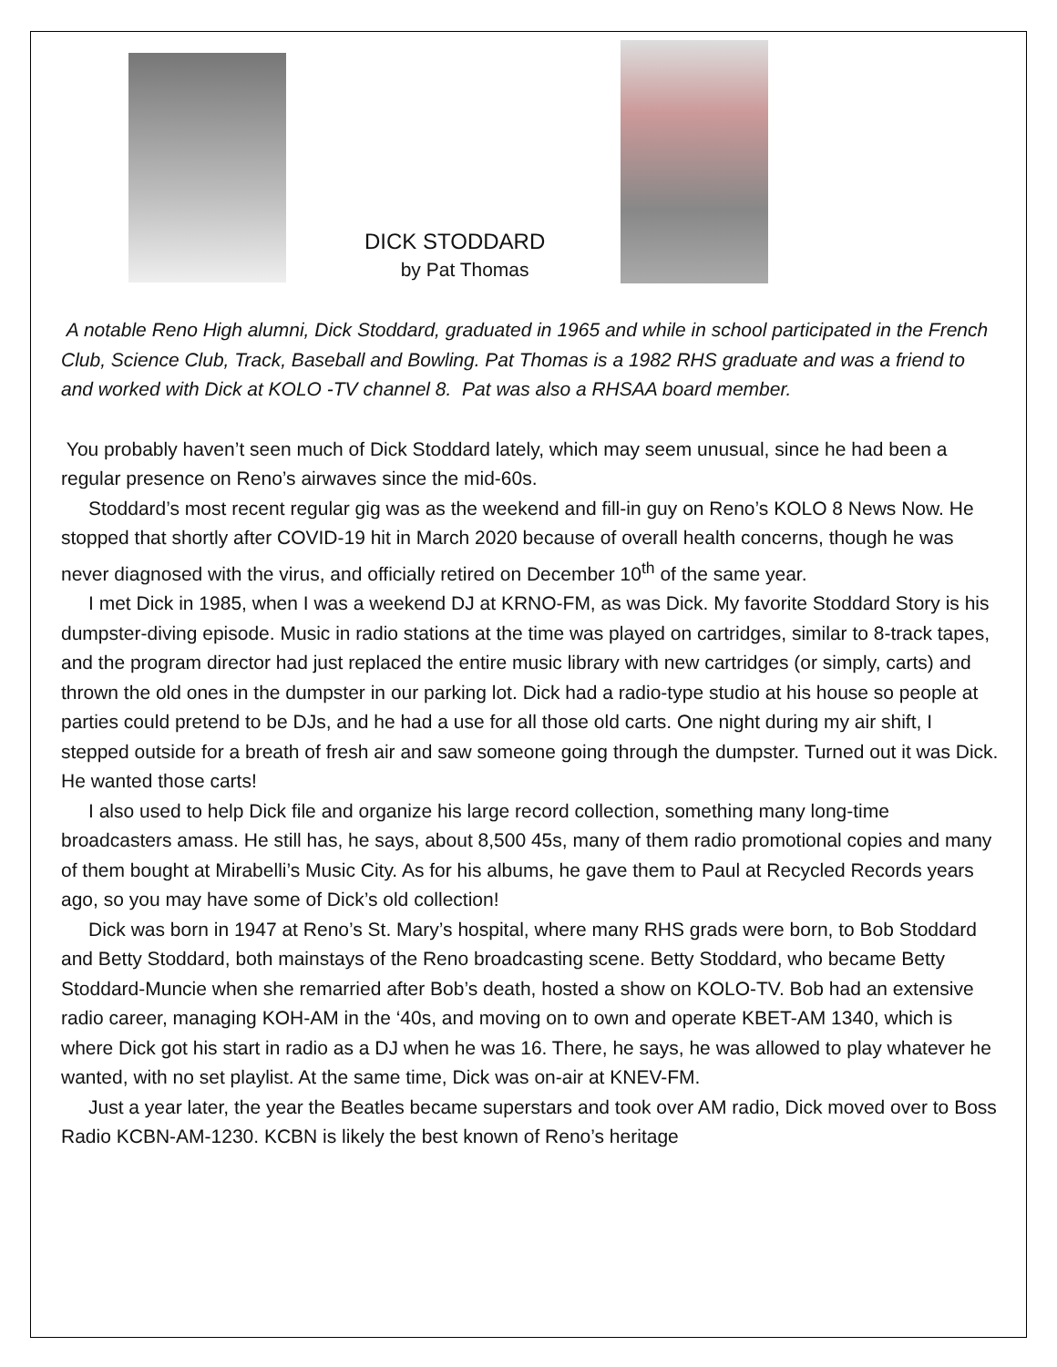DICK STODDARD
by Pat Thomas
A notable Reno High alumni, Dick Stoddard, graduated in 1965 and while in school participated in the French Club, Science Club, Track, Baseball and Bowling. Pat Thomas is a 1982 RHS graduate and was a friend to and worked with Dick at KOLO -TV channel 8. Pat was also a RHSAA board member.
You probably haven’t seen much of Dick Stoddard lately, which may seem unusual, since he had been a regular presence on Reno’s airwaves since the mid-60s.
Stoddard’s most recent regular gig was as the weekend and fill-in guy on Reno’s KOLO 8 News Now. He stopped that shortly after COVID-19 hit in March 2020 because of overall health concerns, though he was never diagnosed with the virus, and officially retired on December 10<sup>th</sup> of the same year.
I met Dick in 1985, when I was a weekend DJ at KRNO-FM, as was Dick. My favorite Stoddard Story is his dumpster-diving episode. Music in radio stations at the time was played on cartridges, similar to 8-track tapes, and the program director had just replaced the entire music library with new cartridges (or simply, carts) and thrown the old ones in the dumpster in our parking lot. Dick had a radio-type studio at his house so people at parties could pretend to be DJs, and he had a use for all those old carts. One night during my air shift, I stepped outside for a breath of fresh air and saw someone going through the dumpster. Turned out it was Dick. He wanted those carts!
I also used to help Dick file and organize his large record collection, something many long-time broadcasters amass. He still has, he says, about 8,500 45s, many of them radio promotional copies and many of them bought at Mirabelli’s Music City. As for his albums, he gave them to Paul at Recycled Records years ago, so you may have some of Dick’s old collection!
Dick was born in 1947 at Reno’s St. Mary’s hospital, where many RHS grads were born, to Bob Stoddard and Betty Stoddard, both mainstays of the Reno broadcasting scene. Betty Stoddard, who became Betty Stoddard-Muncie when she remarried after Bob’s death, hosted a show on KOLO-TV. Bob had an extensive radio career, managing KOH-AM in the ‘40s, and moving on to own and operate KBET-AM 1340, which is where Dick got his start in radio as a DJ when he was 16. There, he says, he was allowed to play whatever he wanted, with no set playlist. At the same time, Dick was on-air at KNEV-FM.
Just a year later, the year the Beatles became superstars and took over AM radio, Dick moved over to Boss Radio KCBN-AM-1230. KCBN is likely the best known of Reno’s heritage